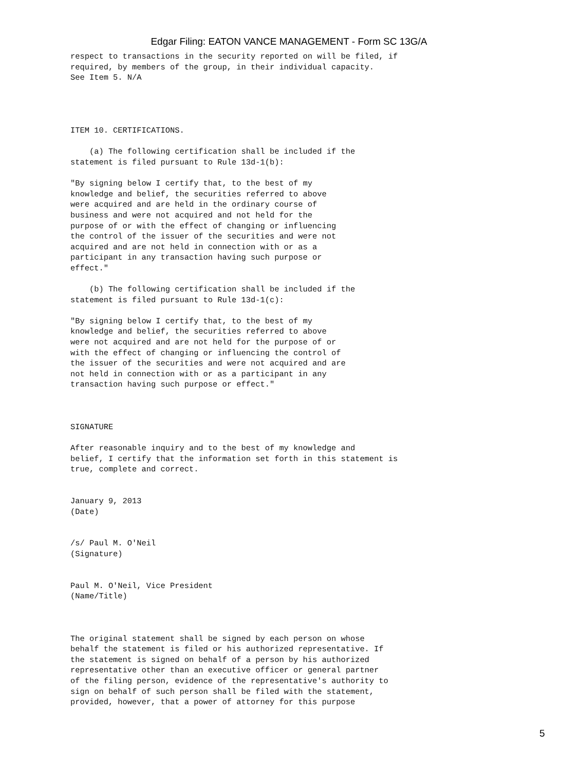Edgar Filing: EATON VANCE MANAGEMENT - Form SC 13G/A
respect to transactions in the security reported on will be filed, if
required, by members of the group, in their individual capacity.
See Item 5. N/A




ITEM 10. CERTIFICATIONS.

    (a) The following certification shall be included if the
statement is filed pursuant to Rule 13d-1(b):

"By signing below I certify that, to the best of my
knowledge and belief, the securities referred to above
were acquired and are held in the ordinary course of
business and were not acquired and not held for the
purpose of or with the effect of changing or influencing
the control of the issuer of the securities and were not
acquired and are not held in connection with or as a
participant in any transaction having such purpose or
effect."

    (b) The following certification shall be included if the
statement is filed pursuant to Rule 13d-1(c):

"By signing below I certify that, to the best of my
knowledge and belief, the securities referred to above
were not acquired and are not held for the purpose of or
with the effect of changing or influencing the control of
the issuer of the securities and were not acquired and are
not held in connection with or as a participant in any
transaction having such purpose or effect."



SIGNATURE

After reasonable inquiry and to the best of my knowledge and
belief, I certify that the information set forth in this statement is
true, complete and correct.


January 9, 2013
(Date)


/s/ Paul M. O'Neil
(Signature)


Paul M. O'Neil, Vice President
(Name/Title)



The original statement shall be signed by each person on whose
behalf the statement is filed or his authorized representative. If
the statement is signed on behalf of a person by his authorized
representative other than an executive officer or general partner
of the filing person, evidence of the representative's authority to
sign on behalf of such person shall be filed with the statement,
provided, however, that a power of attorney for this purpose
5